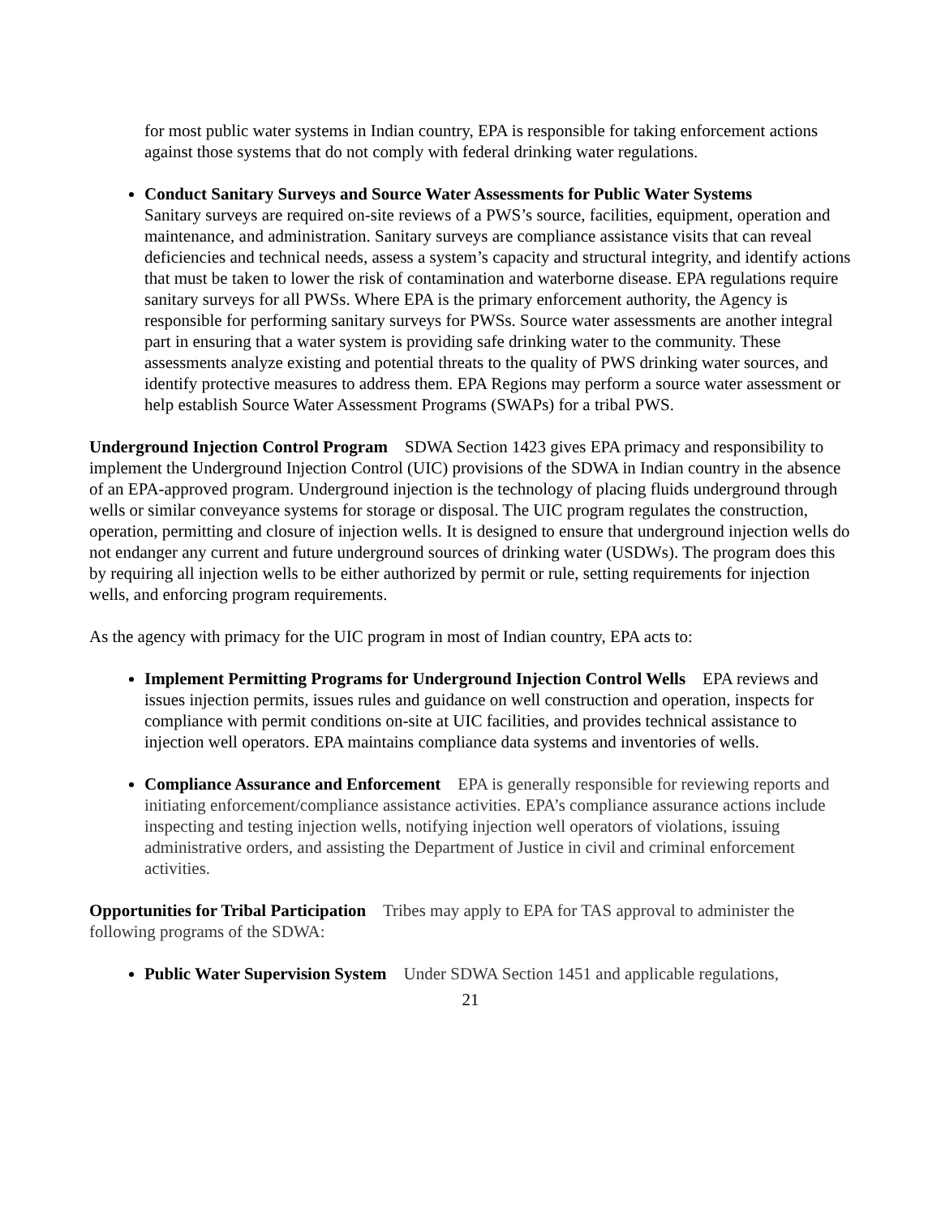for most public water systems in Indian country, EPA is responsible for taking enforcement actions against those systems that do not comply with federal drinking water regulations.
Conduct Sanitary Surveys and Source Water Assessments for Public Water Systems
Sanitary surveys are required on-site reviews of a PWS’s source, facilities, equipment, operation and maintenance, and administration. Sanitary surveys are compliance assistance visits that can reveal deficiencies and technical needs, assess a system’s capacity and structural integrity, and identify actions that must be taken to lower the risk of contamination and waterborne disease. EPA regulations require sanitary surveys for all PWSs. Where EPA is the primary enforcement authority, the Agency is responsible for performing sanitary surveys for PWSs. Source water assessments are another integral part in ensuring that a water system is providing safe drinking water to the community. These assessments analyze existing and potential threats to the quality of PWS drinking water sources, and identify protective measures to address them. EPA Regions may perform a source water assessment or help establish Source Water Assessment Programs (SWAPs) for a tribal PWS.
Underground Injection Control Program SDWA Section 1423 gives EPA primacy and responsibility to implement the Underground Injection Control (UIC) provisions of the SDWA in Indian country in the absence of an EPA-approved program. Underground injection is the technology of placing fluids underground through wells or similar conveyance systems for storage or disposal. The UIC program regulates the construction, operation, permitting and closure of injection wells. It is designed to ensure that underground injection wells do not endanger any current and future underground sources of drinking water (USDWs). The program does this by requiring all injection wells to be either authorized by permit or rule, setting requirements for injection wells, and enforcing program requirements.
As the agency with primacy for the UIC program in most of Indian country, EPA acts to:
Implement Permitting Programs for Underground Injection Control Wells EPA reviews and issues injection permits, issues rules and guidance on well construction and operation, inspects for compliance with permit conditions on-site at UIC facilities, and provides technical assistance to injection well operators. EPA maintains compliance data systems and inventories of wells.
Compliance Assurance and Enforcement EPA is generally responsible for reviewing reports and initiating enforcement/compliance assistance activities. EPA’s compliance assurance actions include inspecting and testing injection wells, notifying injection well operators of violations, issuing administrative orders, and assisting the Department of Justice in civil and criminal enforcement activities.
Opportunities for Tribal Participation Tribes may apply to EPA for TAS approval to administer the following programs of the SDWA:
Public Water Supervision System Under SDWA Section 1451 and applicable regulations,
21